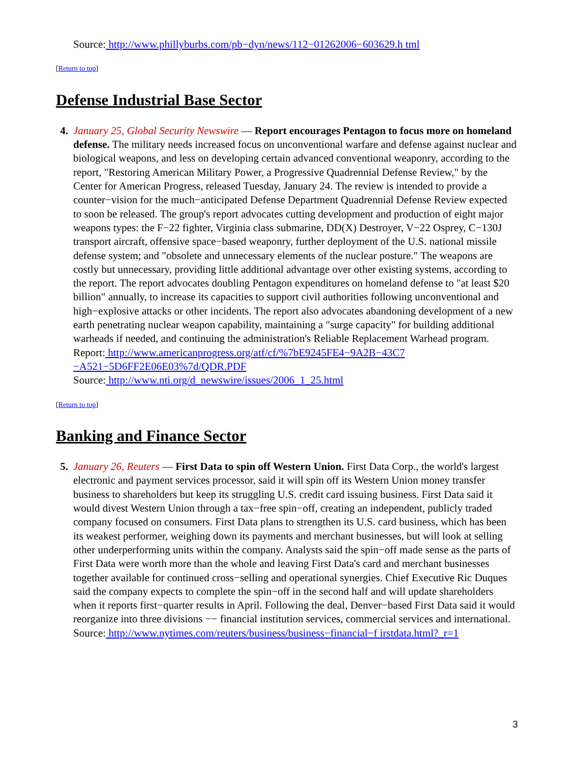Source: http://www.phillyburbs.com/pb−dyn/news/112−01262006−603629.h tml
[Return to top]
Defense Industrial Base Sector
4. January 25, Global Security Newswire — Report encourages Pentagon to focus more on homeland defense. The military needs increased focus on unconventional warfare and defense against nuclear and biological weapons, and less on developing certain advanced conventional weaponry, according to the report, "Restoring American Military Power, a Progressive Quadrennial Defense Review," by the Center for American Progress, released Tuesday, January 24. The review is intended to provide a counter−vision for the much−anticipated Defense Department Quadrennial Defense Review expected to soon be released. The group's report advocates cutting development and production of eight major weapons types: the F−22 fighter, Virginia class submarine, DD(X) Destroyer, V−22 Osprey, C−130J transport aircraft, offensive space−based weaponry, further deployment of the U.S. national missile defense system; and "obsolete and unnecessary elements of the nuclear posture." The weapons are costly but unnecessary, providing little additional advantage over other existing systems, according to the report. The report advocates doubling Pentagon expenditures on homeland defense to "at least $20 billion" annually, to increase its capacities to support civil authorities following unconventional and high−explosive attacks or other incidents. The report also advocates abandoning development of a new earth penetrating nuclear weapon capability, maintaining a "surge capacity" for building additional warheads if needed, and continuing the administration's Reliable Replacement Warhead program.
Report: http://www.americanprogress.org/atf/cf/%7bE9245FE4−9A2B−43C7
−A521−5D6FF2E06E03%7d/QDR.PDF
Source: http://www.nti.org/d_newswire/issues/2006_1_25.html
[Return to top]
Banking and Finance Sector
5. January 26, Reuters — First Data to spin off Western Union. First Data Corp., the world's largest electronic and payment services processor, said it will spin off its Western Union money transfer business to shareholders but keep its struggling U.S. credit card issuing business. First Data said it would divest Western Union through a tax−free spin−off, creating an independent, publicly traded company focused on consumers. First Data plans to strengthen its U.S. card business, which has been its weakest performer, weighing down its payments and merchant businesses, but will look at selling other underperforming units within the company. Analysts said the spin−off made sense as the parts of First Data were worth more than the whole and leaving First Data's card and merchant businesses together available for continued cross−selling and operational synergies. Chief Executive Ric Duques said the company expects to complete the spin−off in the second half and will update shareholders when it reports first−quarter results in April. Following the deal, Denver−based First Data said it would reorganize into three divisions −− financial institution services, commercial services and international.
Source: http://www.nytimes.com/reuters/business/business−financial−f irstdata.html?_r=1
3